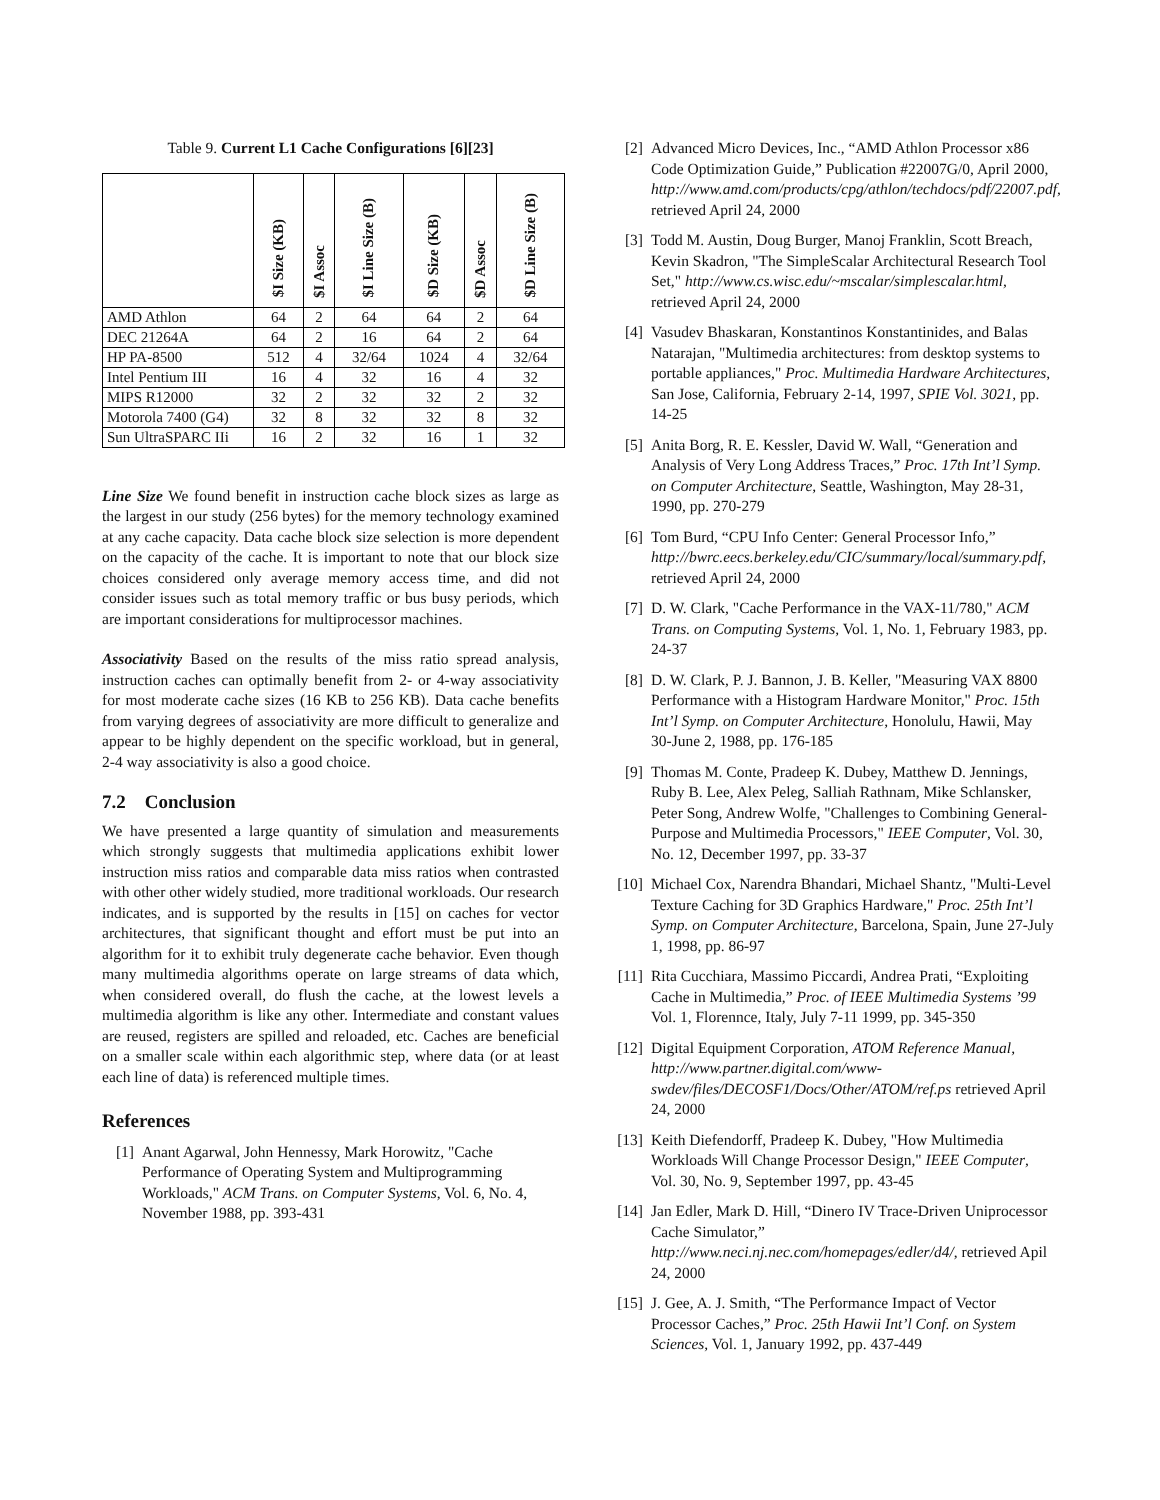Table 9. Current L1 Cache Configurations [6][23]
| | $I Size (KB) | $I Assoc | $I Line Size (B) | $D Size (KB) | $D Assoc | $D Line Size (B) |
| --- | --- | --- | --- | --- | --- | --- |
| AMD Athlon | 64 | 2 | 64 | 64 | 2 | 64 |
| DEC 21264A | 64 | 2 | 16 | 64 | 2 | 64 |
| HP PA-8500 | 512 | 4 | 32/64 | 1024 | 4 | 32/64 |
| Intel Pentium III | 16 | 4 | 32 | 16 | 4 | 32 |
| MIPS R12000 | 32 | 2 | 32 | 32 | 2 | 32 |
| Motorola 7400 (G4) | 32 | 8 | 32 | 32 | 8 | 32 |
| Sun UltraSPARC IIi | 16 | 2 | 32 | 16 | 1 | 32 |
Line Size We found benefit in instruction cache block sizes as large as the largest in our study (256 bytes) for the memory technology examined at any cache capacity. Data cache block size selection is more dependent on the capacity of the cache. It is important to note that our block size choices considered only average memory access time, and did not consider issues such as total memory traffic or bus busy periods, which are important considerations for multiprocessor machines.
Associativity Based on the results of the miss ratio spread analysis, instruction caches can optimally benefit from 2- or 4-way associativity for most moderate cache sizes (16 KB to 256 KB). Data cache benefits from varying degrees of associativity are more difficult to generalize and appear to be highly dependent on the specific workload, but in general, 2-4 way associativity is also a good choice.
7.2 Conclusion
We have presented a large quantity of simulation and measurements which strongly suggests that multimedia applications exhibit lower instruction miss ratios and comparable data miss ratios when contrasted with other other widely studied, more traditional workloads. Our research indicates, and is supported by the results in [15] on caches for vector architectures, that significant thought and effort must be put into an algorithm for it to exhibit truly degenerate cache behavior. Even though many multimedia algorithms operate on large streams of data which, when considered overall, do flush the cache, at the lowest levels a multimedia algorithm is like any other. Intermediate and constant values are reused, registers are spilled and reloaded, etc. Caches are beneficial on a smaller scale within each algorithmic step, where data (or at least each line of data) is referenced multiple times.
References
[1] Anant Agarwal, John Hennessy, Mark Horowitz, "Cache Performance of Operating System and Multiprogramming Workloads," ACM Trans. on Computer Systems, Vol. 6, No. 4, November 1988, pp. 393-431
[2] Advanced Micro Devices, Inc., “AMD Athlon Processor x86 Code Optimization Guide,” Publication #22007G/0, April 2000, http://www.amd.com/products/cpg/athlon/techdocs/pdf/22007.pdf, retrieved April 24, 2000
[3] Todd M. Austin, Doug Burger, Manoj Franklin, Scott Breach, Kevin Skadron, "The SimpleScalar Architectural Research Tool Set," http://www.cs.wisc.edu/~mscalar/simplescalar.html, retrieved April 24, 2000
[4] Vasudev Bhaskaran, Konstantinos Konstantinides, and Balas Natarajan, "Multimedia architectures: from desktop systems to portable appliances," Proc. Multimedia Hardware Architectures, San Jose, California, February 2-14, 1997, SPIE Vol. 3021, pp. 14-25
[5] Anita Borg, R. E. Kessler, David W. Wall, “Generation and Analysis of Very Long Address Traces,” Proc. 17th Int’l Symp. on Computer Architecture, Seattle, Washington, May 28-31, 1990, pp. 270-279
[6] Tom Burd, “CPU Info Center: General Processor Info,” http://bwrc.eecs.berkeley.edu/CIC/summary/local/summary.pdf, retrieved April 24, 2000
[7] D. W. Clark, "Cache Performance in the VAX-11/780," ACM Trans. on Computing Systems, Vol. 1, No. 1, February 1983, pp. 24-37
[8] D. W. Clark, P. J. Bannon, J. B. Keller, "Measuring VAX 8800 Performance with a Histogram Hardware Monitor," Proc. 15th Int’l Symp. on Computer Architecture, Honolulu, Hawii, May 30-June 2, 1988, pp. 176-185
[9] Thomas M. Conte, Pradeep K. Dubey, Matthew D. Jennings, Ruby B. Lee, Alex Peleg, Salliah Rathnam, Mike Schlansker, Peter Song, Andrew Wolfe, "Challenges to Combining General-Purpose and Multimedia Processors," IEEE Computer, Vol. 30, No. 12, December 1997, pp. 33-37
[10]
Michael Cox, Narendra Bhandari, Michael Shantz, "Multi-Level Texture Caching for 3D Graphics Hardware," Proc. 25th Int’l Symp. on Computer Architecture, Barcelona, Spain, June 27-July 1, 1998, pp. 86-97
[11]
Rita Cucchiara, Massimo Piccardi, Andrea Prati, “Exploiting Cache in Multimedia,” Proc. of IEEE Multimedia Systems ’99 Vol. 1, Florennce, Italy, July 7-11 1999, pp. 345-350
[12]
Digital Equipment Corporation, ATOM Reference Manual, http://www.partner.digital.com/www-swdev/files/DECOSF1/Docs/Other/ATOM/ref.ps retrieved April 24, 2000
[13]
Keith Diefendorff, Pradeep K. Dubey, "How Multimedia Workloads Will Change Processor Design," IEEE Computer, Vol. 30, No. 9, September 1997, pp. 43-45
[14]
Jan Edler, Mark D. Hill, “Dinero IV Trace-Driven Uniprocessor Cache Simulator,” http://www.neci.nj.nec.com/homepages/edler/d4/, retrieved Apil 24, 2000
[15]
J. Gee, A. J. Smith, “The Performance Impact of Vector Processor Caches,” Proc. 25th Hawii Int’l Conf. on System Sciences, Vol. 1, January 1992, pp. 437-449